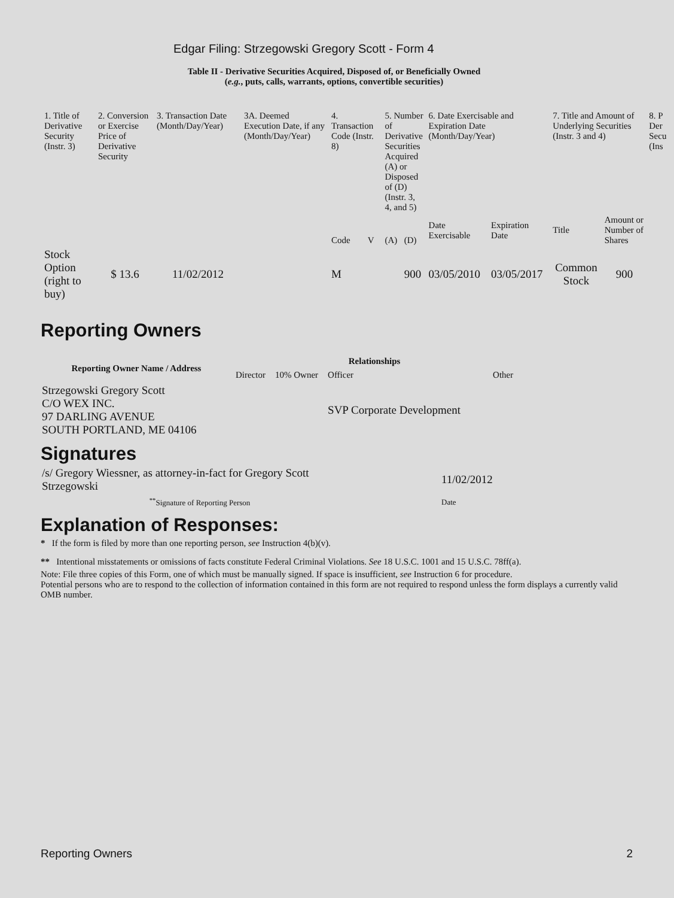Edgar Filing: Strzegowski Gregory Scott - Form 4
Table II - Derivative Securities Acquired, Disposed of, or Beneficially Owned
(e.g., puts, calls, warrants, options, convertible securities)
| 1. Title of Derivative Security (Instr. 3) | 2. Conversion or Exercise Price of Derivative Security | 3. Transaction Date (Month/Day/Year) | 3A. Deemed Execution Date, if any (Month/Day/Year) | 4. Transaction Code (Instr. 8) | | 5. Number of Derivative Securities Acquired (A) or Disposed of (D) (Instr. 3, 4, and 5) | | 6. Date Exercisable and Expiration Date (Month/Day/Year) | | 7. Title and Amount of Underlying Securities (Instr. 3 and 4) | | 8. P Der Secu (Ins |
| --- | --- | --- | --- | --- | --- | --- | --- | --- | --- | --- | --- | --- |
| | | | | Code | V | (A) | (D) | Date Exercisable | Expiration Date | Title | Amount or Number of Shares | |
| Stock Option (right to buy) | $ 13.6 | 11/02/2012 | | M | | | 900 | 03/05/2010 | 03/05/2017 | Common Stock | 900 | |
Reporting Owners
| Reporting Owner Name / Address | Relationships | | | |
| --- | --- | --- | --- | --- |
| | Director | 10% Owner | Officer | Other |
| Strzegowski Gregory Scott C/O WEX INC. 97 DARLING AVENUE SOUTH PORTLAND, ME 04106 | | | SVP Corporate Development | |
Signatures
| /s/ Gregory Wiessner, as attorney-in-fact for Gregory Scott Strzegowski | 11/02/2012 |
| <sup>**</sup> Signature of Reporting Person | Date |
Explanation of Responses:
* If the form is filed by more than one reporting person, see Instruction 4(b)(v).
** Intentional misstatements or omissions of facts constitute Federal Criminal Violations. See 18 U.S.C. 1001 and 15 U.S.C. 78ff(a).
Note: File three copies of this Form, one of which must be manually signed. If space is insufficient, see Instruction 6 for procedure.
Potential persons who are to respond to the collection of information contained in this form are not required to respond unless the form displays a currently valid OMB number.
Reporting Owners 2